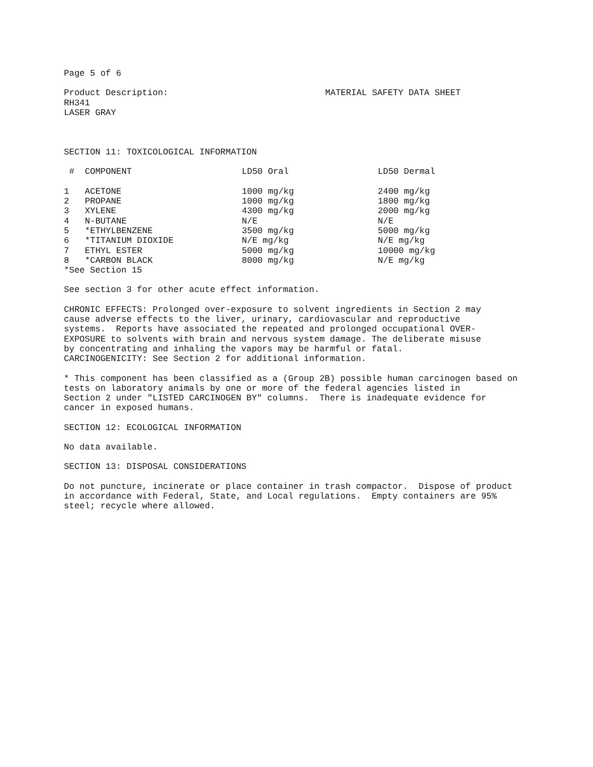Page 5 of 6
Product Description:
RH341
LASER GRAY
MATERIAL SAFETY DATA SHEET
SECTION 11: TOXICOLOGICAL INFORMATION
| # | COMPONENT | LD50 Oral | LD50 Dermal |
| --- | --- | --- | --- |
| 1 | ACETONE | 1000 mg/kg | 2400 mg/kg |
| 2 | PROPANE | 1000 mg/kg | 1800 mg/kg |
| 3 | XYLENE | 4300 mg/kg | 2000 mg/kg |
| 4 | N-BUTANE | N/E | N/E |
| 5 | *ETHYLBENZENE | 3500 mg/kg | 5000 mg/kg |
| 6 | *TITANIUM DIOXIDE | N/E mg/kg | N/E mg/kg |
| 7 | ETHYL ESTER | 5000 mg/kg | 10000 mg/kg |
| 8 | *CARBON BLACK | 8000 mg/kg | N/E mg/kg |
*See Section 15
See section 3 for other acute effect information.
CHRONIC EFFECTS: Prolonged over-exposure to solvent ingredients in Section 2 may cause adverse effects to the liver, urinary, cardiovascular and reproductive systems. Reports have associated the repeated and prolonged occupational OVER- EXPOSURE to solvents with brain and nervous system damage. The deliberate misuse by concentrating and inhaling the vapors may be harmful or fatal. CARCINOGENICITY: See Section 2 for additional information.
* This component has been classified as a (Group 2B) possible human carcinogen based on tests on laboratory animals by one or more of the federal agencies listed in Section 2 under "LISTED CARCINOGEN BY" columns. There is inadequate evidence for cancer in exposed humans.
SECTION 12: ECOLOGICAL INFORMATION
No data available.
SECTION 13: DISPOSAL CONSIDERATIONS
Do not puncture, incinerate or place container in trash compactor. Dispose of product in accordance with Federal, State, and Local regulations. Empty containers are 95% steel; recycle where allowed.